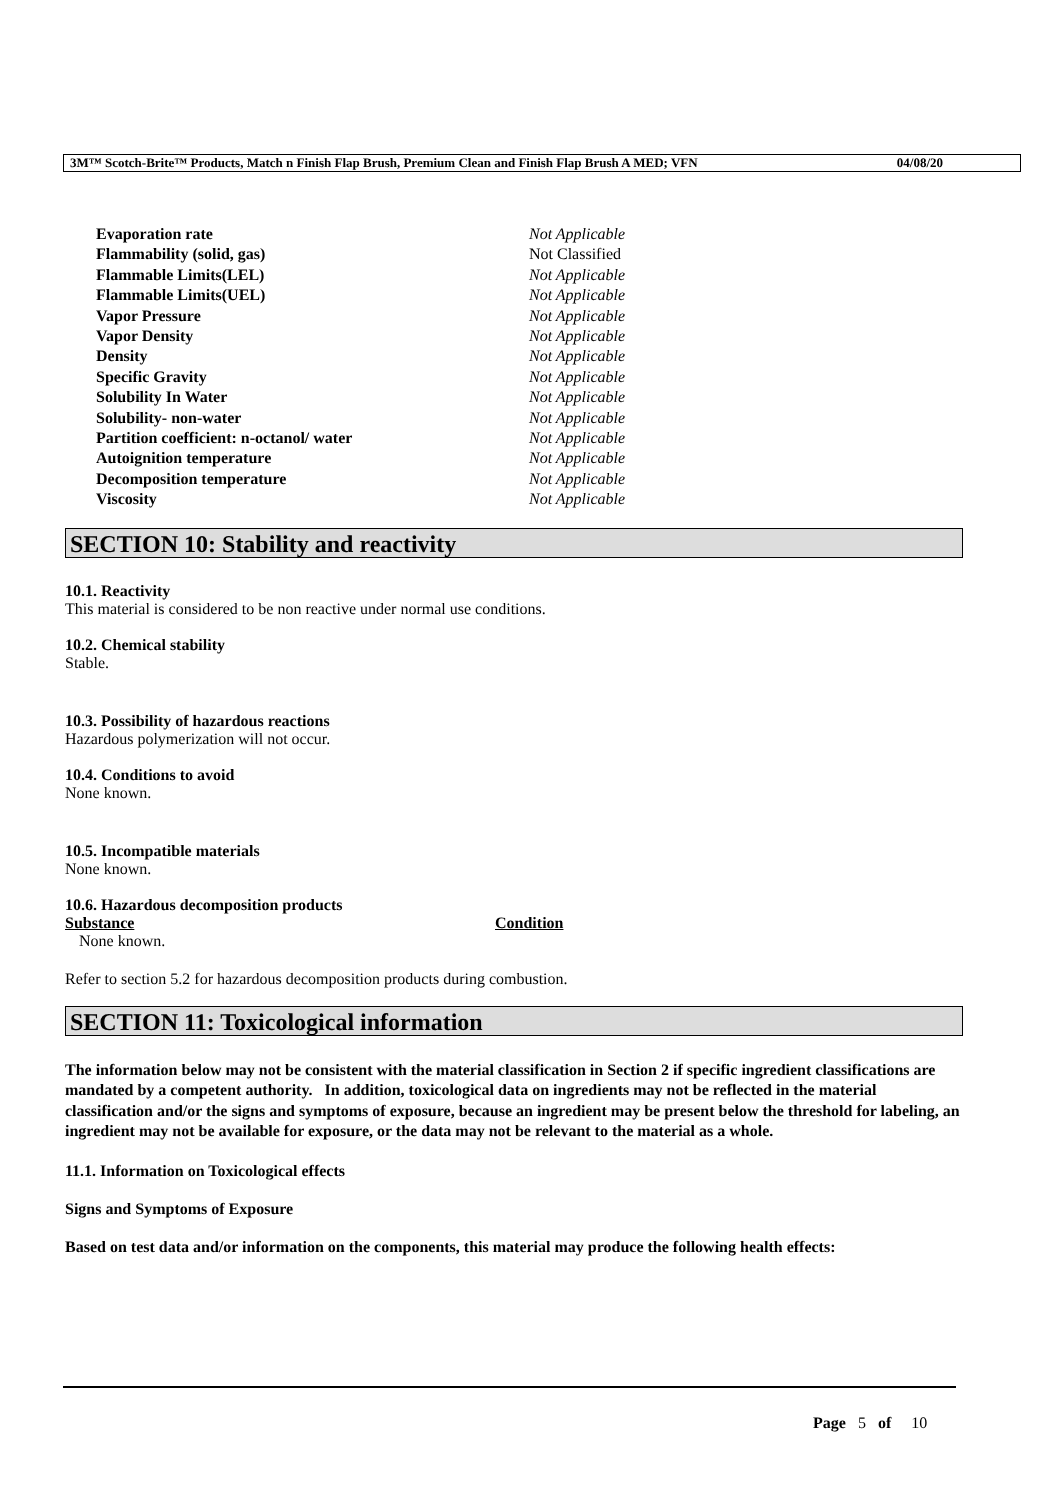3M™ Scotch-Brite™ Products, Match n Finish Flap Brush, Premium Clean and Finish Flap Brush A MED; VFN 04/08/20
| Evaporation rate | Not Applicable |
| Flammability (solid, gas) | Not Classified |
| Flammable Limits(LEL) | Not Applicable |
| Flammable Limits(UEL) | Not Applicable |
| Vapor Pressure | Not Applicable |
| Vapor Density | Not Applicable |
| Density | Not Applicable |
| Specific Gravity | Not Applicable |
| Solubility In Water | Not Applicable |
| Solubility- non-water | Not Applicable |
| Partition coefficient: n-octanol/ water | Not Applicable |
| Autoignition temperature | Not Applicable |
| Decomposition temperature | Not Applicable |
| Viscosity | Not Applicable |
SECTION 10: Stability and reactivity
10.1. Reactivity
This material is considered to be non reactive under normal use conditions.
10.2. Chemical stability
Stable.
10.3. Possibility of hazardous reactions
Hazardous polymerization will not occur.
10.4. Conditions to avoid
None known.
10.5. Incompatible materials
None known.
10.6. Hazardous decomposition products
| Substance | Condition |
| --- | --- |
| None known. | |
Refer to section 5.2 for hazardous decomposition products during combustion.
SECTION 11: Toxicological information
The information below may not be consistent with the material classification in Section 2 if specific ingredient classifications are mandated by a competent authority. In addition, toxicological data on ingredients may not be reflected in the material classification and/or the signs and symptoms of exposure, because an ingredient may be present below the threshold for labeling, an ingredient may not be available for exposure, or the data may not be relevant to the material as a whole.
11.1. Information on Toxicological effects
Signs and Symptoms of Exposure
Based on test data and/or information on the components, this material may produce the following health effects:
Page 5 of 10